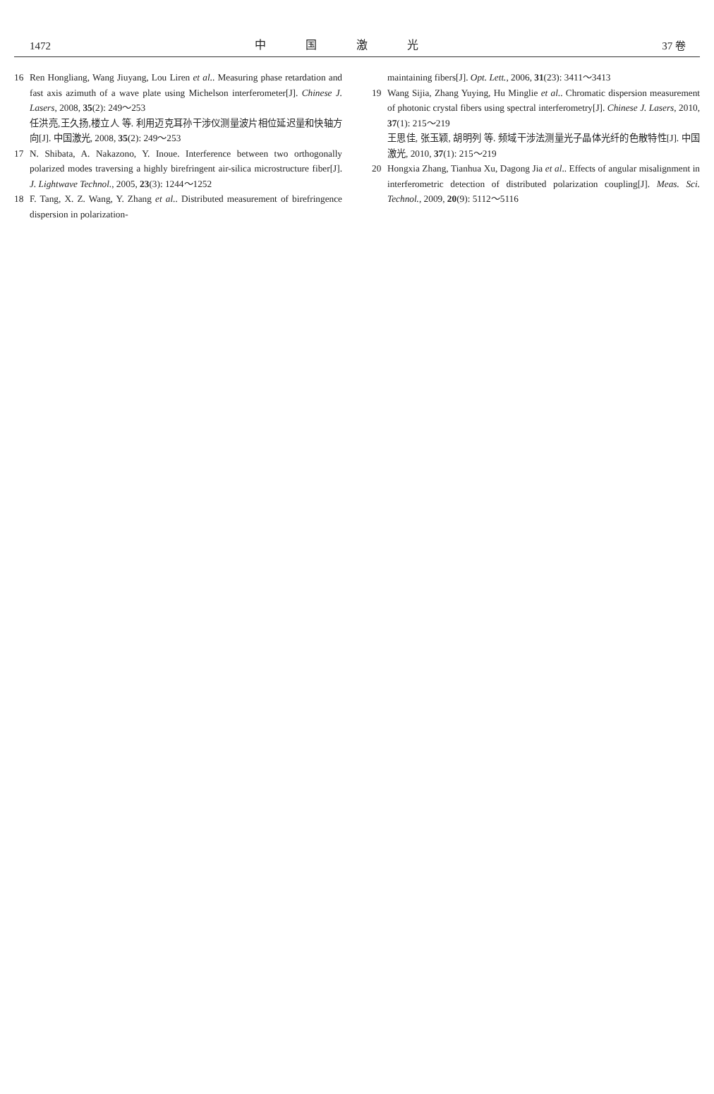1472 中国激光 37 卷
16 Ren Hongliang, Wang Jiuyang, Lou Liren et al.. Measuring phase retardation and fast axis azimuth of a wave plate using Michelson interferometer[J]. Chinese J. Lasers, 2008, 35(2): 249～253
任洪亮,王久扬,楼立人 等. 利用迈克耳孙干涉仪测量波片相位延迟量和快轴方向[J]. 中国激光, 2008, 35(2): 249～253
17 N. Shibata, A. Nakazono, Y. Inoue. Interference between two orthogonally polarized modes traversing a highly birefringent air-silica microstructure fiber[J]. J. Lightwave Technol., 2005, 23(3): 1244～1252
18 F. Tang, X. Z. Wang, Y. Zhang et al.. Distributed measurement of birefringence dispersion in polarization-
maintaining fibers[J]. Opt. Lett., 2006, 31(23): 3411～3413
19 Wang Sijia, Zhang Yuying, Hu Minglie et al.. Chromatic dispersion measurement of photonic crystal fibers using spectral interferometry[J]. Chinese J. Lasers, 2010, 37(1): 215～219
王思佳, 张玉颖, 胡明列 等. 频域干涉法测量光子晶体光纤的色散特性[J]. 中国激光, 2010, 37(1): 215～219
20 Hongxia Zhang, Tianhua Xu, Dagong Jia et al.. Effects of angular misalignment in interferometric detection of distributed polarization coupling[J]. Meas. Sci. Technol., 2009, 20(9): 5112～5116